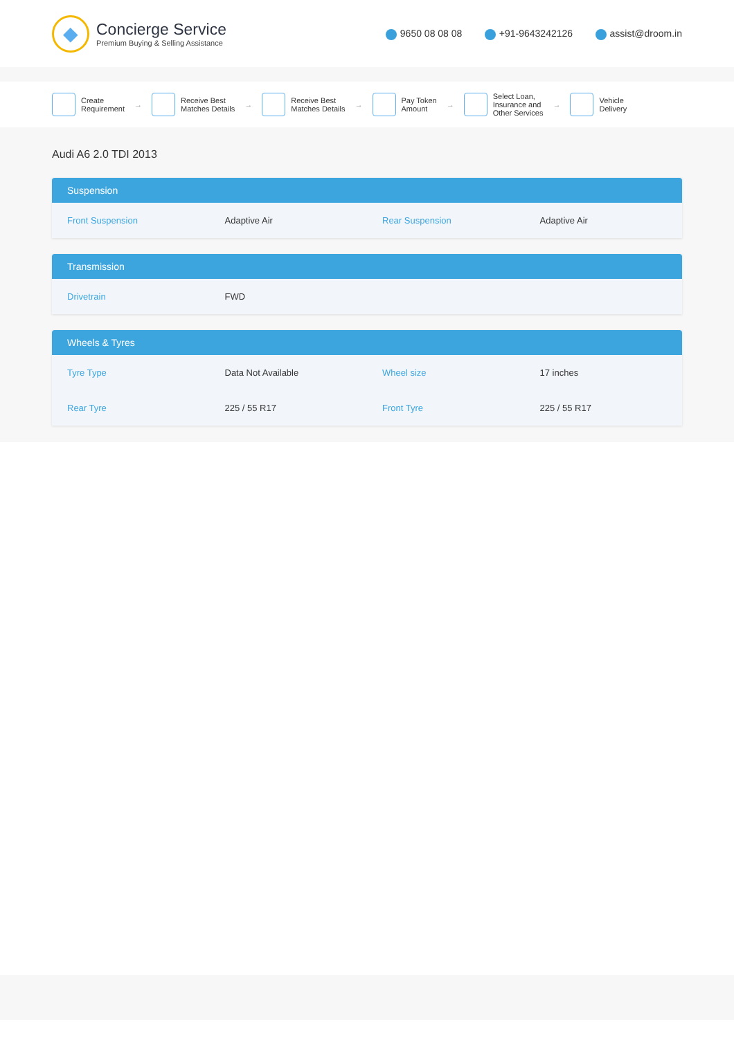◆
Concierge Service
Premium Buying & Selling Assistance
9650 08 08 08 +91-9643242126 assist@droom.in
Create
Requirement
→
Receive Best
Matches Details
→
Receive Best
Matches Details
→
Pay Token
Amount
→
Select Loan,
Insurance and
Other Services
→
Vehicle
Delivery
Audi A6 2.0 TDI 2013
Suspension
| Front Suspension | Adaptive Air | Rear Suspension | Adaptive Air |
Transmission
| Drivetrain | FWD | | |
Wheels & Tyres
| Tyre Type | Data Not Available | Wheel size | 17 inches |
| Rear Tyre | 225 / 55 R17 | Front Tyre | 225 / 55 R17 |